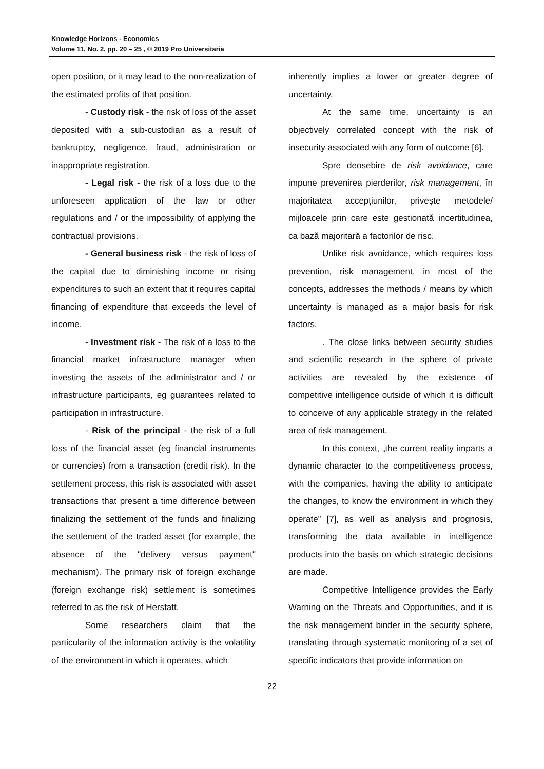Knowledge Horizons - Economics
Volume 11, No. 2, pp. 20 – 25 , © 2019 Pro Universitaria
open position, or it may lead to the non-realization of the estimated profits of that position.
- Custody risk - the risk of loss of the asset deposited with a sub-custodian as a result of bankruptcy, negligence, fraud, administration or inappropriate registration.
- Legal risk - the risk of a loss due to the unforeseen application of the law or other regulations and / or the impossibility of applying the contractual provisions.
- General business risk - the risk of loss of the capital due to diminishing income or rising expenditures to such an extent that it requires capital financing of expenditure that exceeds the level of income.
- Investment risk - The risk of a loss to the financial market infrastructure manager when investing the assets of the administrator and / or infrastructure participants, eg guarantees related to participation in infrastructure.
- Risk of the principal - the risk of a full loss of the financial asset (eg financial instruments or currencies) from a transaction (credit risk). In the settlement process, this risk is associated with asset transactions that present a time difference between finalizing the settlement of the funds and finalizing the settlement of the traded asset (for example, the absence of the "delivery versus payment" mechanism). The primary risk of foreign exchange (foreign exchange risk) settlement is sometimes referred to as the risk of Herstatt.
Some researchers claim that the particularity of the information activity is the volatility of the environment in which it operates, which
inherently implies a lower or greater degree of uncertainty.
At the same time, uncertainty is an objectively correlated concept with the risk of insecurity associated with any form of outcome [6].
Spre deosebire de risk avoidance, care impune prevenirea pierderilor, risk management, în majoritatea accepțiunilor, privește metodele/ mijloacele prin care este gestionată incertitudinea, ca bază majoritară a factorilor de risc.
Unlike risk avoidance, which requires loss prevention, risk management, in most of the concepts, addresses the methods / means by which uncertainty is managed as a major basis for risk factors.
. The close links between security studies and scientific research in the sphere of private activities are revealed by the existence of competitive intelligence outside of which it is difficult to conceive of any applicable strategy in the related area of risk management.
In this context, „the current reality imparts a dynamic character to the competitiveness process, with the companies, having the ability to anticipate the changes, to know the environment in which they operate” [7], as well as analysis and prognosis, transforming the data available in intelligence products into the basis on which strategic decisions are made.
Competitive Intelligence provides the Early Warning on the Threats and Opportunities, and it is the risk management binder in the security sphere, translating through systematic monitoring of a set of specific indicators that provide information on
22